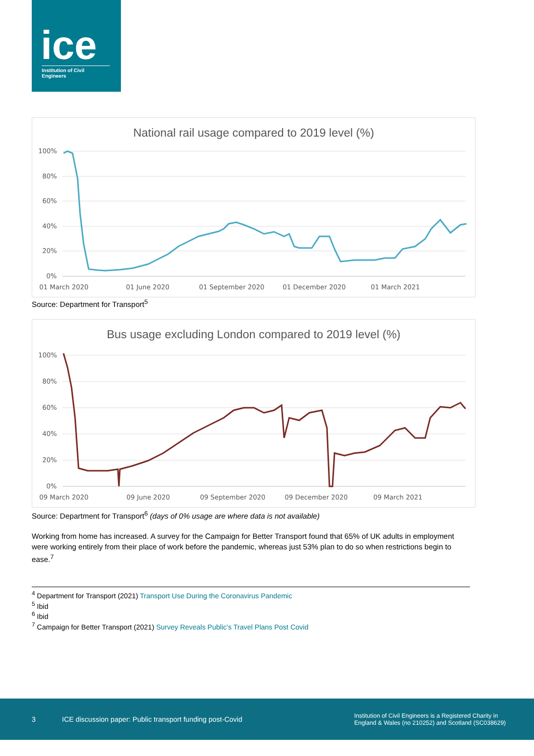ice
Institution of Civil Engineers
National rail usage compared to 2019 level (%)
100%
80%
60%
40%
20%
0%
01 March 2020
01 June 2020
01 September 2020
01 December 2020
01 March 2021
Source: Department for Transport<sup>5</sup>
Bus usage excluding London compared to 2019 level (%)
100%
80%
60%
40%
20%
0%
09 March 2020
09 June 2020
09 September 2020
09 December 2020
09 March 2021
Source: Department for Transport<sup>6</sup> (days of 0% usage are where data is not available)
Working from home has increased. A survey for the Campaign for Better Transport found that 65% of UK adults in employment were working entirely from their place of work before the pandemic, whereas just 53% plan to do so when restrictions begin to ease.<sup>7</sup>
<sup>4</sup> Department for Transport (2021) Transport Use During the Coronavirus Pandemic
<sup>5</sup> Ibid
<sup>6</sup> Ibid
<sup>7</sup> Campaign for Better Transport (2021) Survey Reveals Public's Travel Plans Post Covid
3 ICE discussion paper: Public transport funding post-Covid Institution of Civil Engineers is a Registered Charity in
England & Wales (no 210252) and Scotland (SC038629)